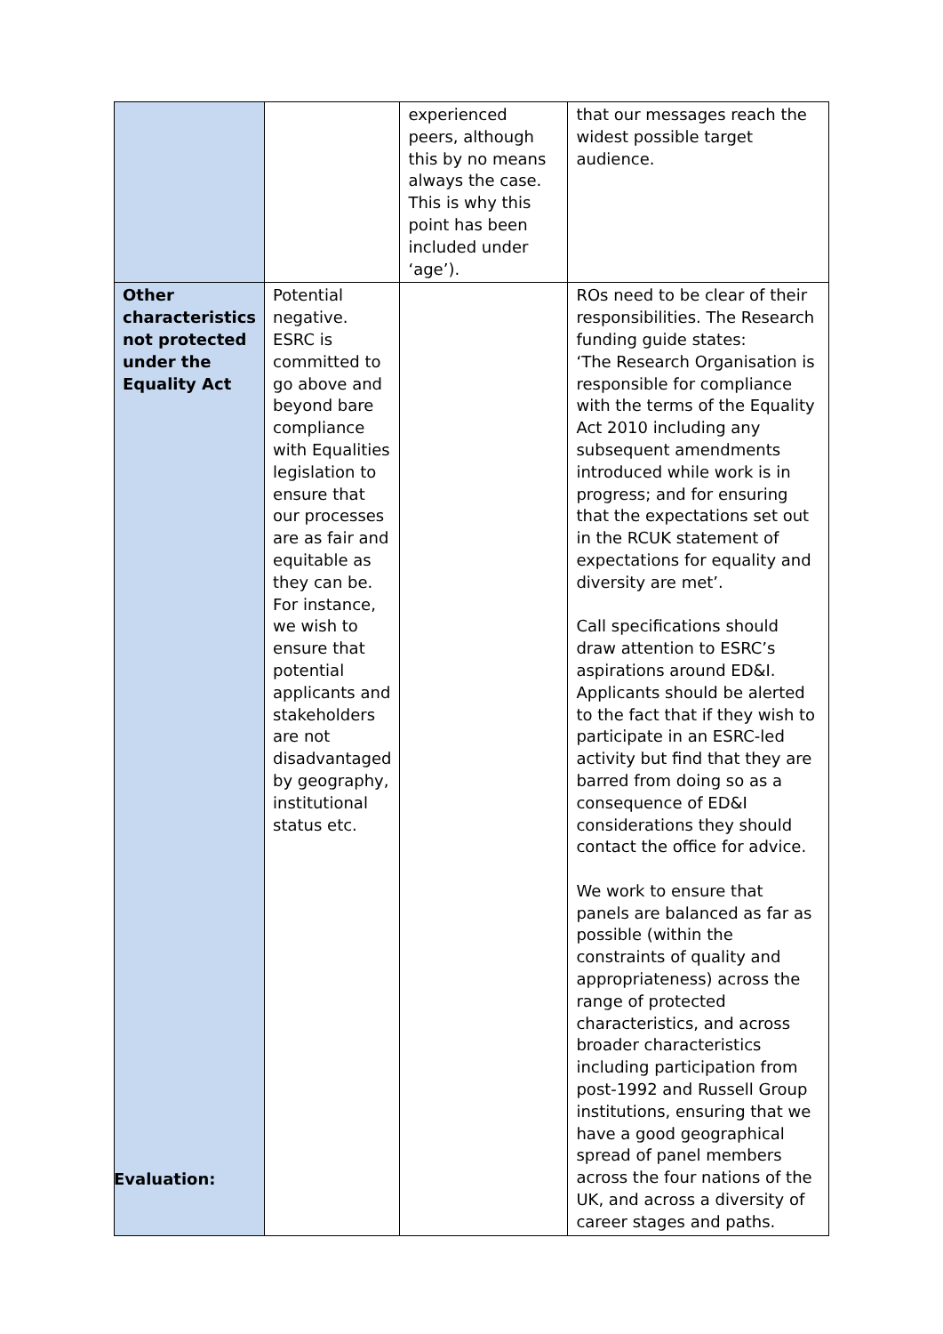| | | experienced peers, although this by no means always the case. This is why this point has been included under ‘age’). | that our messages reach the widest possible target audience. |
| Other characteristics not protected under the Equality Act | Potential negative. ESRC is committed to go above and beyond bare compliance with Equalities legislation to ensure that our processes are as fair and equitable as they can be. For instance, we wish to ensure that potential applicants and stakeholders are not disadvantaged by geography, institutional status etc. | | ROs need to be clear of their responsibilities. The Research funding guide states: ‘The Research Organisation is responsible for compliance with the terms of the Equality Act 2010 including any subsequent amendments introduced while work is in progress; and for ensuring that the expectations set out in the RCUK statement of expectations for equality and diversity are met’. Call specifications should draw attention to ESRC’s aspirations around ED&I. Applicants should be alerted to the fact that if they wish to participate in an ESRC-led activity but find that they are barred from doing so as a consequence of ED&I considerations they should contact the office for advice. We work to ensure that panels are balanced as far as possible (within the constraints of quality and appropriateness) across the range of protected characteristics, and across broader characteristics including participation from post-1992 and Russell Group institutions, ensuring that we have a good geographical spread of panel members across the four nations of the UK, and across a diversity of career stages and paths. |
Evaluation: